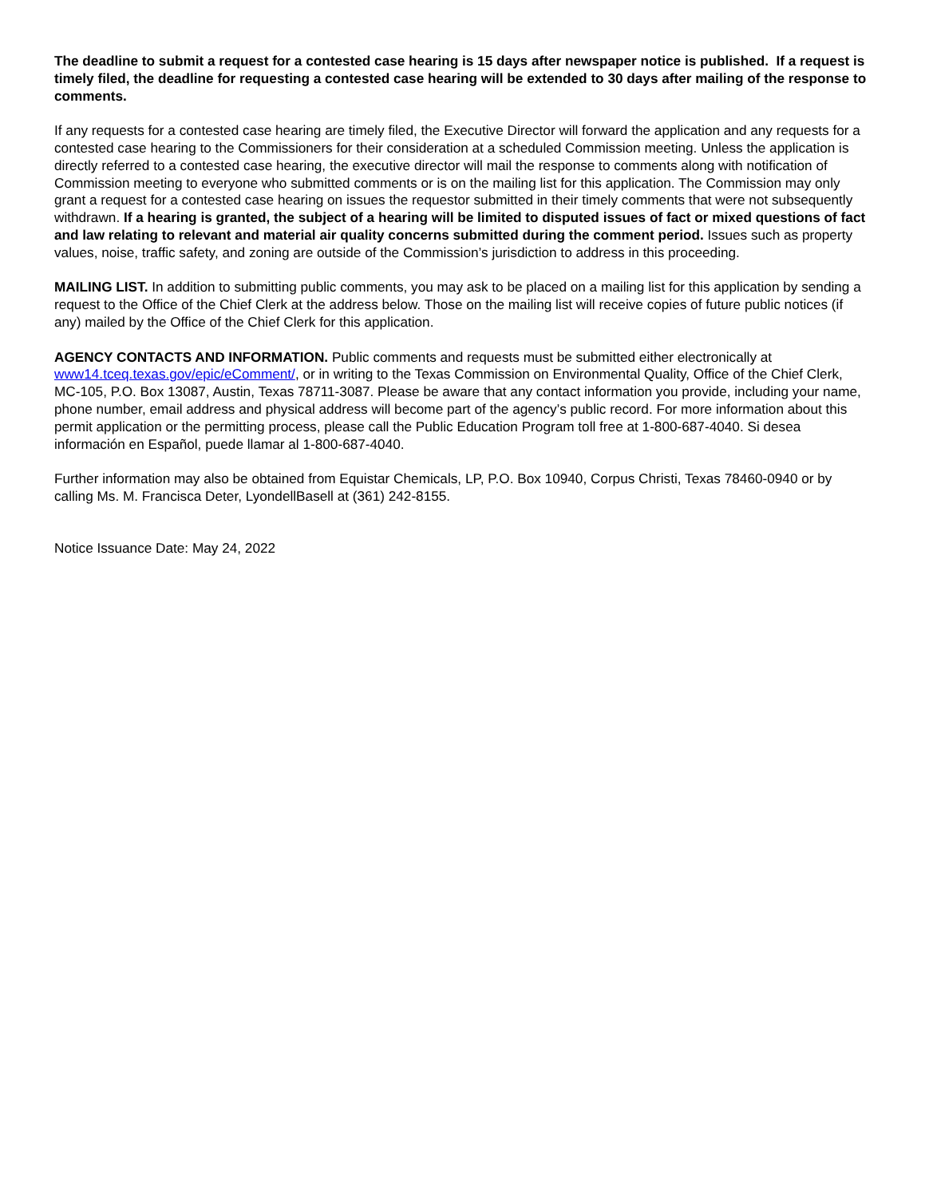The deadline to submit a request for a contested case hearing is 15 days after newspaper notice is published. If a request is timely filed, the deadline for requesting a contested case hearing will be extended to 30 days after mailing of the response to comments.
If any requests for a contested case hearing are timely filed, the Executive Director will forward the application and any requests for a contested case hearing to the Commissioners for their consideration at a scheduled Commission meeting. Unless the application is directly referred to a contested case hearing, the executive director will mail the response to comments along with notification of Commission meeting to everyone who submitted comments or is on the mailing list for this application. The Commission may only grant a request for a contested case hearing on issues the requestor submitted in their timely comments that were not subsequently withdrawn. If a hearing is granted, the subject of a hearing will be limited to disputed issues of fact or mixed questions of fact and law relating to relevant and material air quality concerns submitted during the comment period. Issues such as property values, noise, traffic safety, and zoning are outside of the Commission’s jurisdiction to address in this proceeding.
MAILING LIST. In addition to submitting public comments, you may ask to be placed on a mailing list for this application by sending a request to the Office of the Chief Clerk at the address below. Those on the mailing list will receive copies of future public notices (if any) mailed by the Office of the Chief Clerk for this application.
AGENCY CONTACTS AND INFORMATION. Public comments and requests must be submitted either electronically at www14.tceq.texas.gov/epic/eComment/, or in writing to the Texas Commission on Environmental Quality, Office of the Chief Clerk, MC-105, P.O. Box 13087, Austin, Texas 78711-3087. Please be aware that any contact information you provide, including your name, phone number, email address and physical address will become part of the agency’s public record. For more information about this permit application or the permitting process, please call the Public Education Program toll free at 1-800-687-4040. Si desea información en Español, puede llamar al 1-800-687-4040.
Further information may also be obtained from Equistar Chemicals, LP, P.O. Box 10940, Corpus Christi, Texas 78460-0940 or by calling Ms. M. Francisca Deter, LyondellBasell at (361) 242-8155.
Notice Issuance Date: May 24, 2022